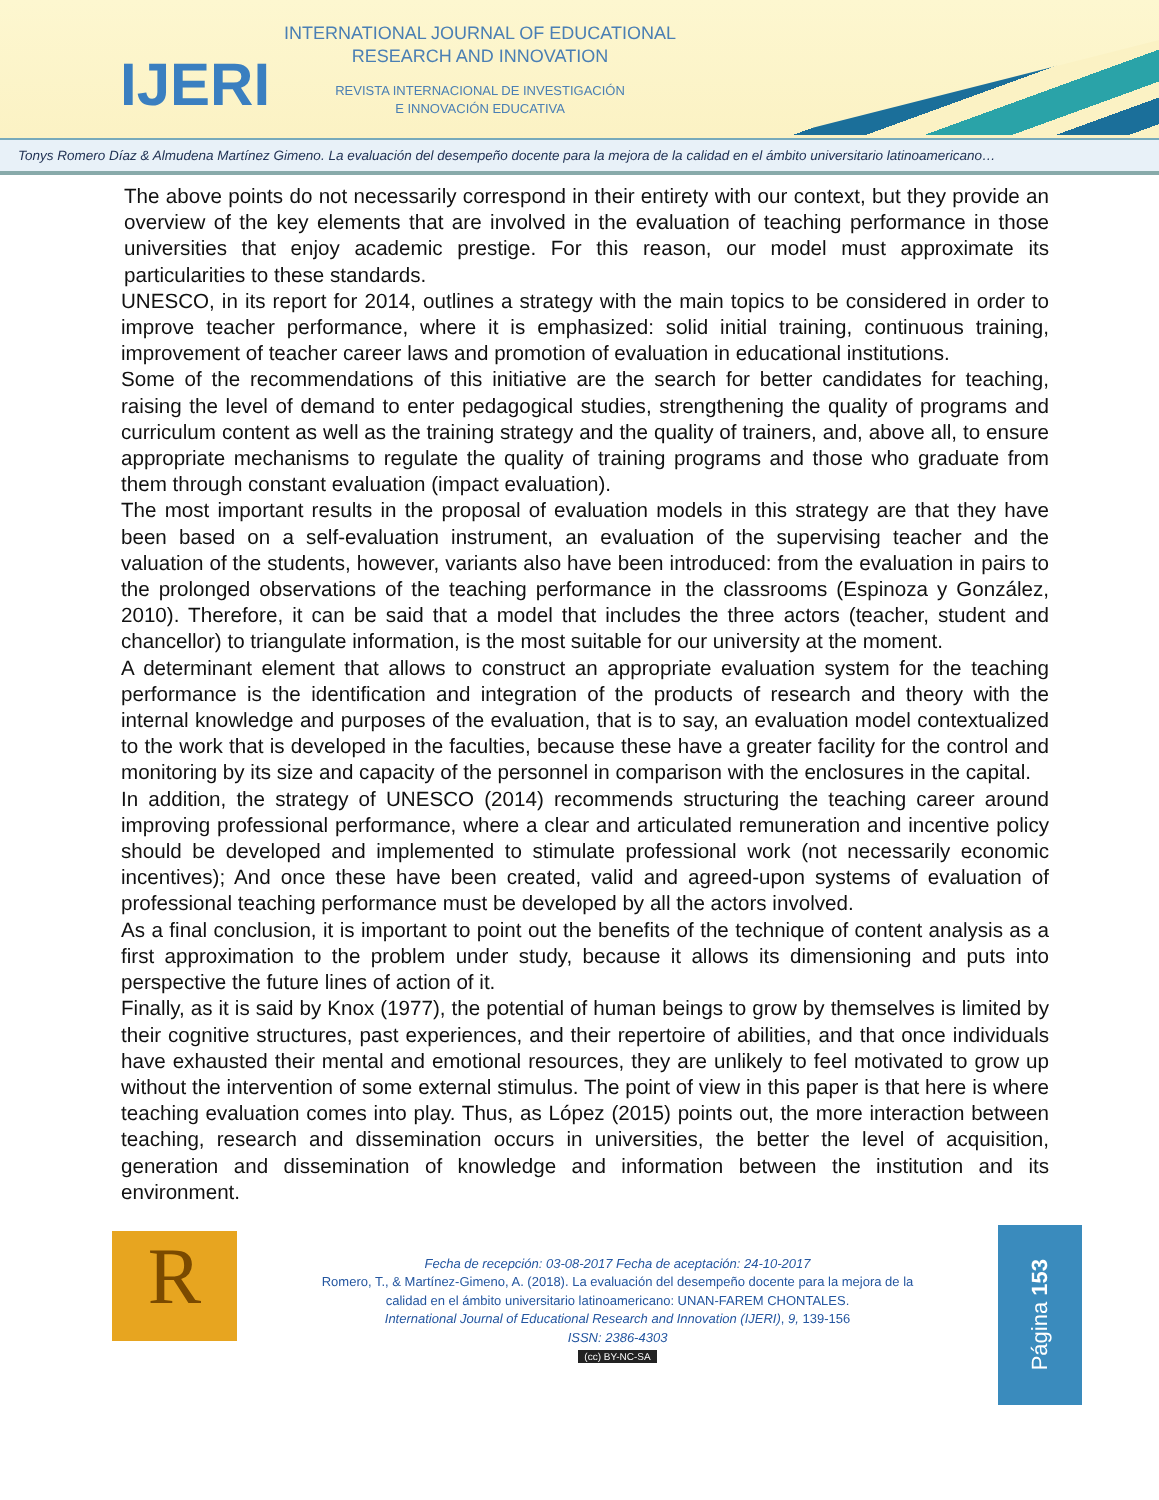IJERI
INTERNATIONAL JOURNAL OF EDUCATIONAL
RESEARCH AND INNOVATION
REVISTA INTERNACIONAL DE INVESTIGACIÓN
E INNOVACIÓN EDUCATIVA
Tonys Romero Díaz & Almudena Martínez Gimeno. La evaluación del desempeño docente para la mejora de la calidad en el ámbito universitario latinoamericano…
The above points do not necessarily correspond in their entirety with our context, but they provide an overview of the key elements that are involved in the evaluation of teaching performance in those universities that enjoy academic prestige. For this reason, our model must approximate its particularities to these standards.
UNESCO, in its report for 2014, outlines a strategy with the main topics to be considered in order to improve teacher performance, where it is emphasized: solid initial training, continuous training, improvement of teacher career laws and promotion of evaluation in educational institutions.
Some of the recommendations of this initiative are the search for better candidates for teaching, raising the level of demand to enter pedagogical studies, strengthening the quality of programs and curriculum content as well as the training strategy and the quality of trainers, and, above all, to ensure appropriate mechanisms to regulate the quality of training programs and those who graduate from them through constant evaluation (impact evaluation).
The most important results in the proposal of evaluation models in this strategy are that they have been based on a self-evaluation instrument, an evaluation of the supervising teacher and the valuation of the students, however, variants also have been introduced: from the evaluation in pairs to the prolonged observations of the teaching performance in the classrooms (Espinoza y González, 2010). Therefore, it can be said that a model that includes the three actors (teacher, student and chancellor) to triangulate information, is the most suitable for our university at the moment.
A determinant element that allows to construct an appropriate evaluation system for the teaching performance is the identification and integration of the products of research and theory with the internal knowledge and purposes of the evaluation, that is to say, an evaluation model contextualized to the work that is developed in the faculties, because these have a greater facility for the control and monitoring by its size and capacity of the personnel in comparison with the enclosures in the capital.
In addition, the strategy of UNESCO (2014) recommends structuring the teaching career around improving professional performance, where a clear and articulated remuneration and incentive policy should be developed and implemented to stimulate professional work (not necessarily economic incentives); And once these have been created, valid and agreed-upon systems of evaluation of professional teaching performance must be developed by all the actors involved.
As a final conclusion, it is important to point out the benefits of the technique of content analysis as a first approximation to the problem under study, because it allows its dimensioning and puts into perspective the future lines of action of it.
Finally, as it is said by Knox (1977), the potential of human beings to grow by themselves is limited by their cognitive structures, past experiences, and their repertoire of abilities, and that once individuals have exhausted their mental and emotional resources, they are unlikely to feel motivated to grow up without the intervention of some external stimulus. The point of view in this paper is that here is where teaching evaluation comes into play. Thus, as López (2015) points out, the more interaction between teaching, research and dissemination occurs in universities, the better the level of acquisition, generation and dissemination of knowledge and information between the institution and its environment.
R
Fecha de recepción: 03-08-2017 Fecha de aceptación: 24-10-2017
Romero, T., & Martínez-Gimeno, A. (2018). La evaluación del desempeño docente para la mejora de la
calidad en el ámbito universitario latinoamericano: UNAN-FAREM CHONTALES.
International Journal of Educational Research and Innovation (IJERI), 9, 139-156
ISSN: 2386-4303
(cc) BY-NC-SA
Página 153